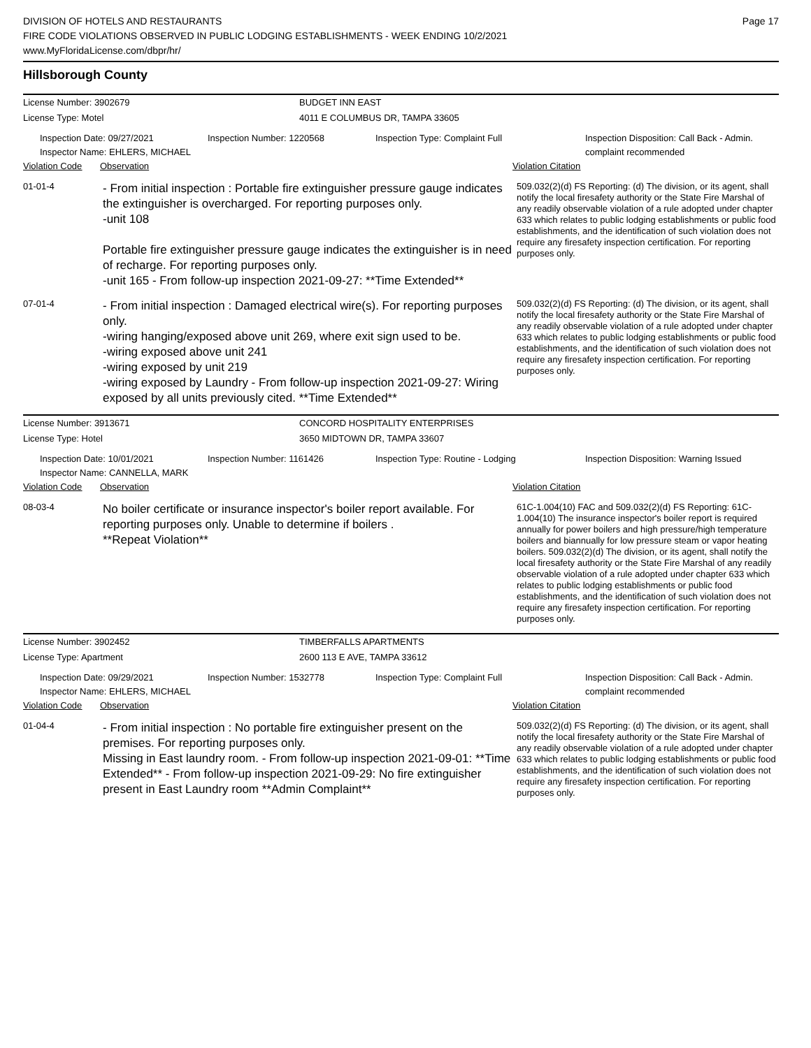Page 17
DIVISION OF HOTELS AND RESTAURANTS
FIRE CODE VIOLATIONS OBSERVED IN PUBLIC LODGING ESTABLISHMENTS - WEEK ENDING 10/2/2021
www.MyFloridaLicense.com/dbpr/hr/
Hillsborough County
License Number: 3902679
License Type: Motel
BUDGET INN EAST
4011 E COLUMBUS DR, TAMPA 33605
Inspection Date: 09/27/2021
Inspector Name: EHLERS, MICHAEL
Inspection Number: 1220568
Inspection Type: Complaint Full
Inspection Disposition: Call Back - Admin. complaint recommended
Violation Code Observation Violation Citation
01-01-4
- From initial inspection : Portable fire extinguisher pressure gauge indicates the extinguisher is overcharged. For reporting purposes only.
-unit 108
Portable fire extinguisher pressure gauge indicates the extinguisher is in need of recharge. For reporting purposes only.
-unit 165 - From follow-up inspection 2021-09-27: **Time Extended**
509.032(2)(d) FS Reporting: (d) The division, or its agent, shall notify the local firesafety authority or the State Fire Marshal of any readily observable violation of a rule adopted under chapter 633 which relates to public lodging establishments or public food establishments, and the identification of such violation does not require any firesafety inspection certification. For reporting purposes only.
07-01-4
- From initial inspection : Damaged electrical wire(s). For reporting purposes only.
-wiring hanging/exposed above unit 269, where exit sign used to be.
-wiring exposed above unit 241
-wiring exposed by unit 219
-wiring exposed by Laundry - From follow-up inspection 2021-09-27: Wiring exposed by all units previously cited. **Time Extended**
509.032(2)(d) FS Reporting: (d) The division, or its agent, shall notify the local firesafety authority or the State Fire Marshal of any readily observable violation of a rule adopted under chapter 633 which relates to public lodging establishments or public food establishments, and the identification of such violation does not require any firesafety inspection certification. For reporting purposes only.
License Number: 3913671
License Type: Hotel
CONCORD HOSPITALITY ENTERPRISES
3650 MIDTOWN DR, TAMPA 33607
Inspection Date: 10/01/2021
Inspector Name: CANNELLA, MARK
Inspection Number: 1161426
Inspection Type: Routine - Lodging
Inspection Disposition: Warning Issued
Violation Code Observation Violation Citation
08-03-4
No boiler certificate or insurance inspector's boiler report available. For reporting purposes only. Unable to determine if boilers .
**Repeat Violation**
61C-1.004(10) FAC and 509.032(2)(d) FS Reporting: 61C-1.004(10) The insurance inspector's boiler report is required annually for power boilers and high pressure/high temperature boilers and biannually for low pressure steam or vapor heating boilers. 509.032(2)(d) The division, or its agent, shall notify the local firesafety authority or the State Fire Marshal of any readily observable violation of a rule adopted under chapter 633 which relates to public lodging establishments or public food establishments, and the identification of such violation does not require any firesafety inspection certification. For reporting purposes only.
License Number: 3902452
License Type: Apartment
TIMBERFALLS APARTMENTS
2600 113 E AVE, TAMPA 33612
Inspection Date: 09/29/2021
Inspector Name: EHLERS, MICHAEL
Inspection Number: 1532778
Inspection Type: Complaint Full
Inspection Disposition: Call Back - Admin. complaint recommended
Violation Code Observation Violation Citation
01-04-4
- From initial inspection : No portable fire extinguisher present on the premises. For reporting purposes only.
Missing in East laundry room. - From follow-up inspection 2021-09-01: **Time Extended** - From follow-up inspection 2021-09-29: No fire extinguisher present in East Laundry room **Admin Complaint**
509.032(2)(d) FS Reporting: (d) The division, or its agent, shall notify the local firesafety authority or the State Fire Marshal of any readily observable violation of a rule adopted under chapter 633 which relates to public lodging establishments or public food establishments, and the identification of such violation does not require any firesafety inspection certification. For reporting purposes only.